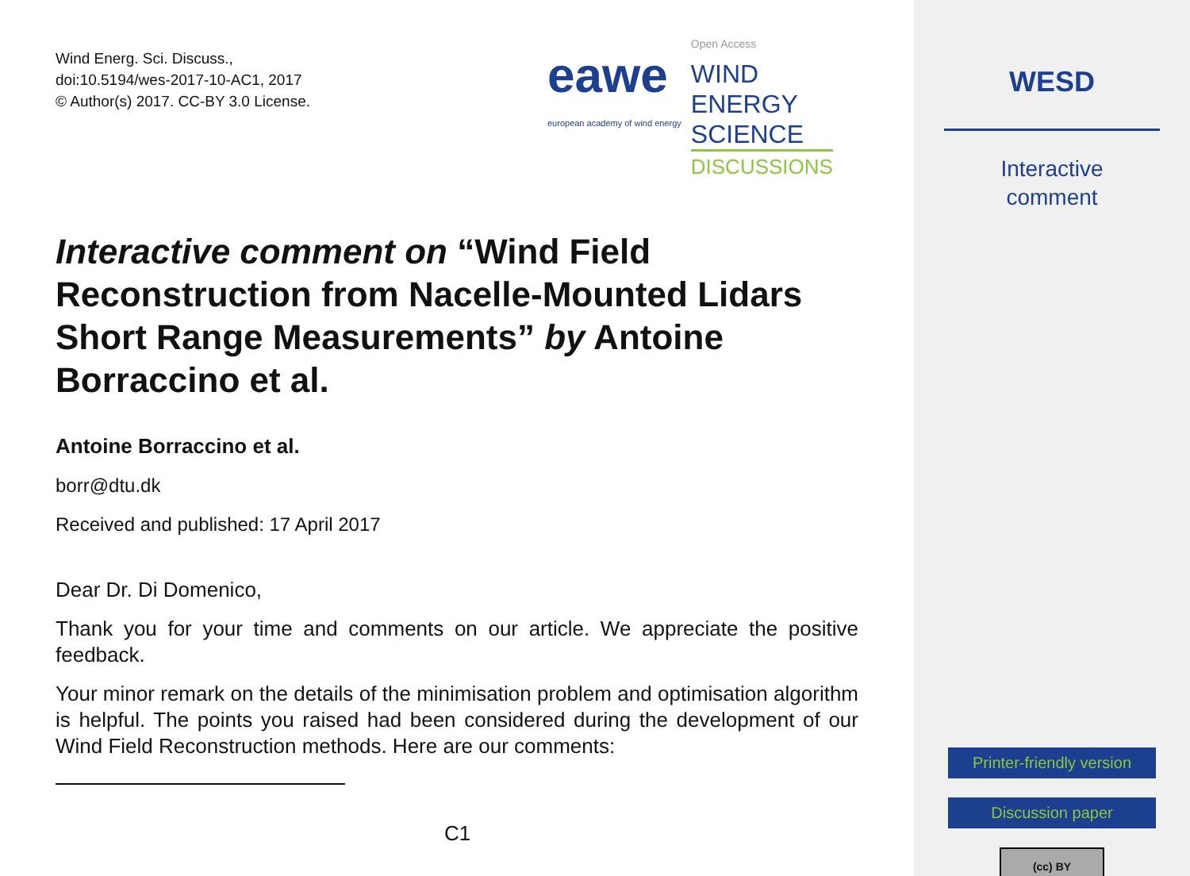Wind Energ. Sci. Discuss.,
doi:10.5194/wes-2017-10-AC1, 2017
© Author(s) 2017. CC-BY 3.0 License.
eawe
european academy of wind energy
Open Access
WIND
ENERGY
SCIENCE
DISCUSSIONS
Interactive comment on “Wind Field Reconstruction from Nacelle-Mounted Lidars Short Range Measurements” by Antoine Borraccino et al.
Antoine Borraccino et al.
borr@dtu.dk
Received and published: 17 April 2017
Dear Dr. Di Domenico,
Thank you for your time and comments on our article. We appreciate the positive feedback.
Your minor remark on the details of the minimisation problem and optimisation algorithm is helpful. The points you raised had been considered during the development of our Wind Field Reconstruction methods. Here are our comments:
C1
WESD
Interactive
comment
Printer-friendly version
Discussion paper
(cc) BY